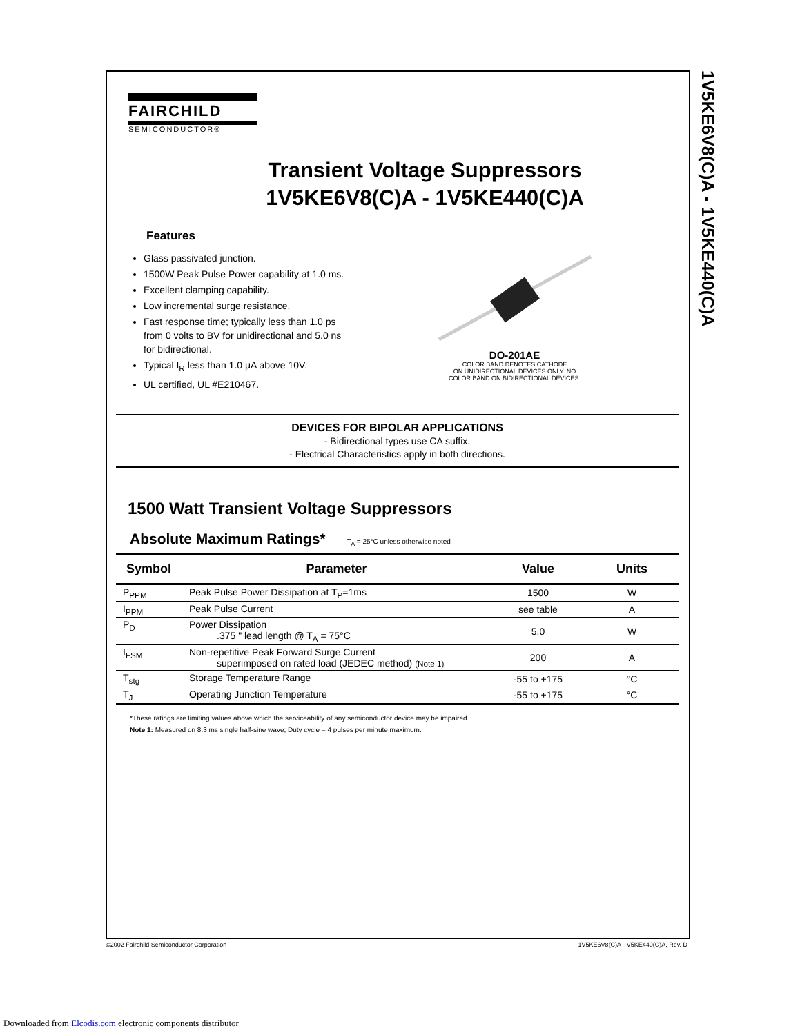1V5KE6V8(C)A - 1V5KE440(C)A
FAIRCHILD
SEMICONDUCTOR®
Transient Voltage Suppressors
1V5KE6V8(C)A - 1V5KE440(C)A
Features
Glass passivated junction.
1500W Peak Pulse Power capability at 1.0 ms.
Excellent clamping capability.
Low incremental surge resistance.
Fast response time; typically less than 1.0 ps from 0 volts to BV for unidirectional and 5.0 ns for bidirectional.
Typical I<sub>R</sub> less than 1.0 μA above 10V.
UL certified, UL #E210467.
DO-201AE
COLOR BAND DENOTES CATHODE
ON UNIDIRECTIONAL DEVICES ONLY. NO
COLOR BAND ON BIDIRECTIONAL DEVICES.
DEVICES FOR BIPOLAR APPLICATIONS
- Bidirectional types use CA suffix.
- Electrical Characteristics apply in both directions.
1500 Watt Transient Voltage Suppressors
Absolute Maximum Ratings* T<sub>A</sub> = 25°C unless otherwise noted
| Symbol | Parameter | Value | Units |
| --- | --- | --- | --- |
| P<sub>PPM</sub> | Peak Pulse Power Dissipation at T<sub>P</sub>=1ms | 1500 | W |
| I<sub>PPM</sub> | Peak Pulse Current | see table | A |
| P<sub>D</sub> | Power Dissipation .375 " lead length @ T<sub>A</sub> = 75°C | 5.0 | W |
| I<sub>FSM</sub> | Non-repetitive Peak Forward Surge Current superimposed on rated load (JEDEC method) (Note 1) | 200 | A |
| T<sub>stg</sub> | Storage Temperature Range | -55 to +175 | °C |
| T<sub>J</sub> | Operating Junction Temperature | -55 to +175 | °C |
*These ratings are limiting values above which the serviceability of any semiconductor device may be impaired.
Note 1: Measured on 8.3 ms single half-sine wave; Duty cycle = 4 pulses per minute maximum.
©2002 Fairchild Semiconductor Corporation
1V5KE6V8(C)A - V5KE440(C)A, Rev. D
Downloaded from Elcodis.com electronic components distributor